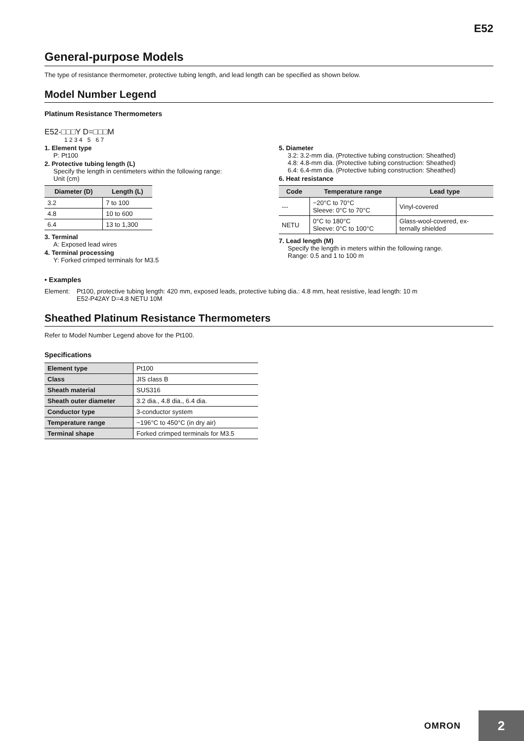E52
General-purpose Models
The type of resistance thermometer, protective tubing length, and lead length can be specified as shown below.
Model Number Legend
Platinum Resistance Thermometers
E52-□□□Y D=□□□M
1 2 3 4 5 6 7
1. Element type
P: Pt100
2. Protective tubing length (L)
Specify the length in centimeters within the following range:
Unit (cm)
| Diameter (D) | Length (L) |
| --- | --- |
| 3.2 | 7 to 100 |
| 4.8 | 10 to 600 |
| 6.4 | 13 to 1,300 |
3. Terminal
A: Exposed lead wires
4. Terminal processing
Y: Forked crimped terminals for M3.5
5. Diameter
3.2: 3.2-mm dia. (Protective tubing construction: Sheathed)
4.8: 4.8-mm dia. (Protective tubing construction: Sheathed)
6.4: 6.4-mm dia. (Protective tubing construction: Sheathed)
6. Heat resistance
| Code | Temperature range | Lead type |
| --- | --- | --- |
| --- | −20°C to 70°C Sleeve: 0°C to 70°C | Vinyl-covered |
| NETU | 0°C to 180°C Sleeve: 0°C to 100°C | Glass-wool-covered, ex- ternally shielded |
7. Lead length (M)
Specify the length in meters within the following range.
Range: 0.5 and 1 to 100 m
• Examples
Element: Pt100, protective tubing length: 420 mm, exposed leads, protective tubing dia.: 4.8 mm, heat resistive, lead length: 10 m
E52-P42AY D=4.8 NETU 10M
Sheathed Platinum Resistance Thermometers
Refer to Model Number Legend above for the Pt100.
Specifications
| Element type | Pt100 |
| Class | JIS class B |
| Sheath material | SUS316 |
| Sheath outer diameter | 3.2 dia., 4.8 dia., 6.4 dia. |
| Conductor type | 3-conductor system |
| Temperature range | −196°C to 450°C (in dry air) |
| Terminal shape | Forked crimped terminals for M3.5 |
OMRON 2